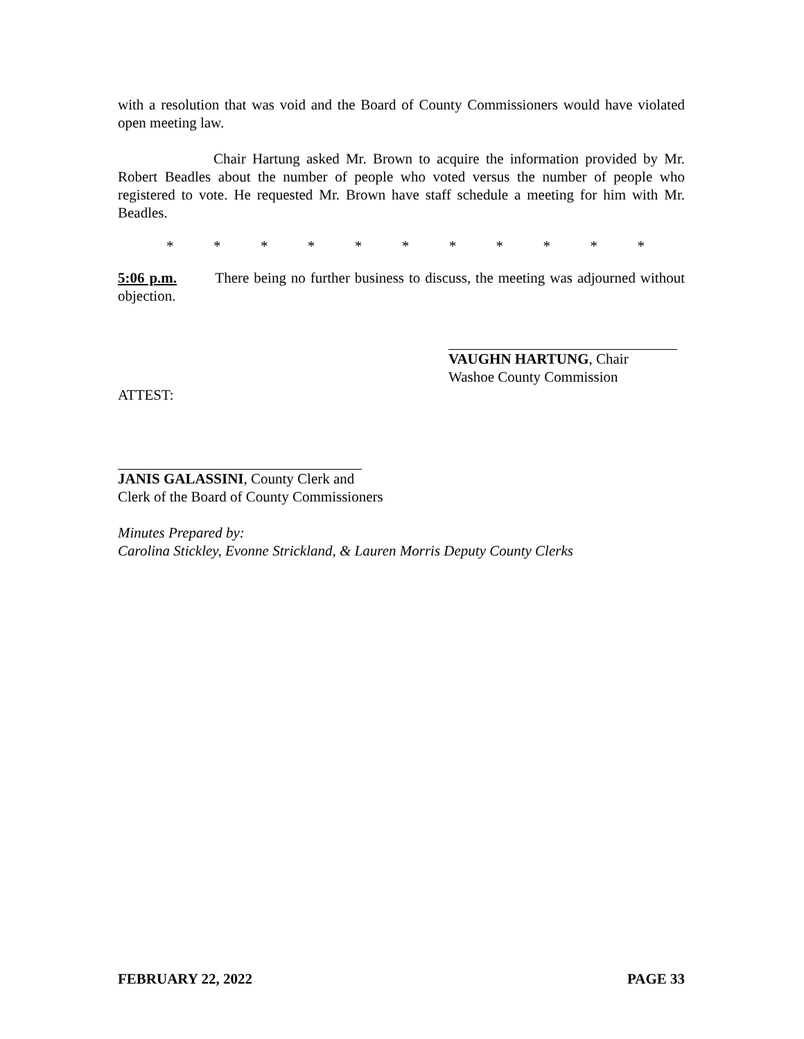with a resolution that was void and the Board of County Commissioners would have violated open meeting law.
Chair Hartung asked Mr. Brown to acquire the information provided by Mr. Robert Beadles about the number of people who voted versus the number of people who registered to vote. He requested Mr. Brown have staff schedule a meeting for him with Mr. Beadles.
* * * * * * * * * * *
5:06 p.m. There being no further business to discuss, the meeting was adjourned without objection.
VAUGHN HARTUNG, Chair
Washoe County Commission
ATTEST:
JANIS GALASSINI, County Clerk and
Clerk of the Board of County Commissioners
Minutes Prepared by:
Carolina Stickley, Evonne Strickland, & Lauren Morris Deputy County Clerks
FEBRUARY 22, 2022 PAGE 33